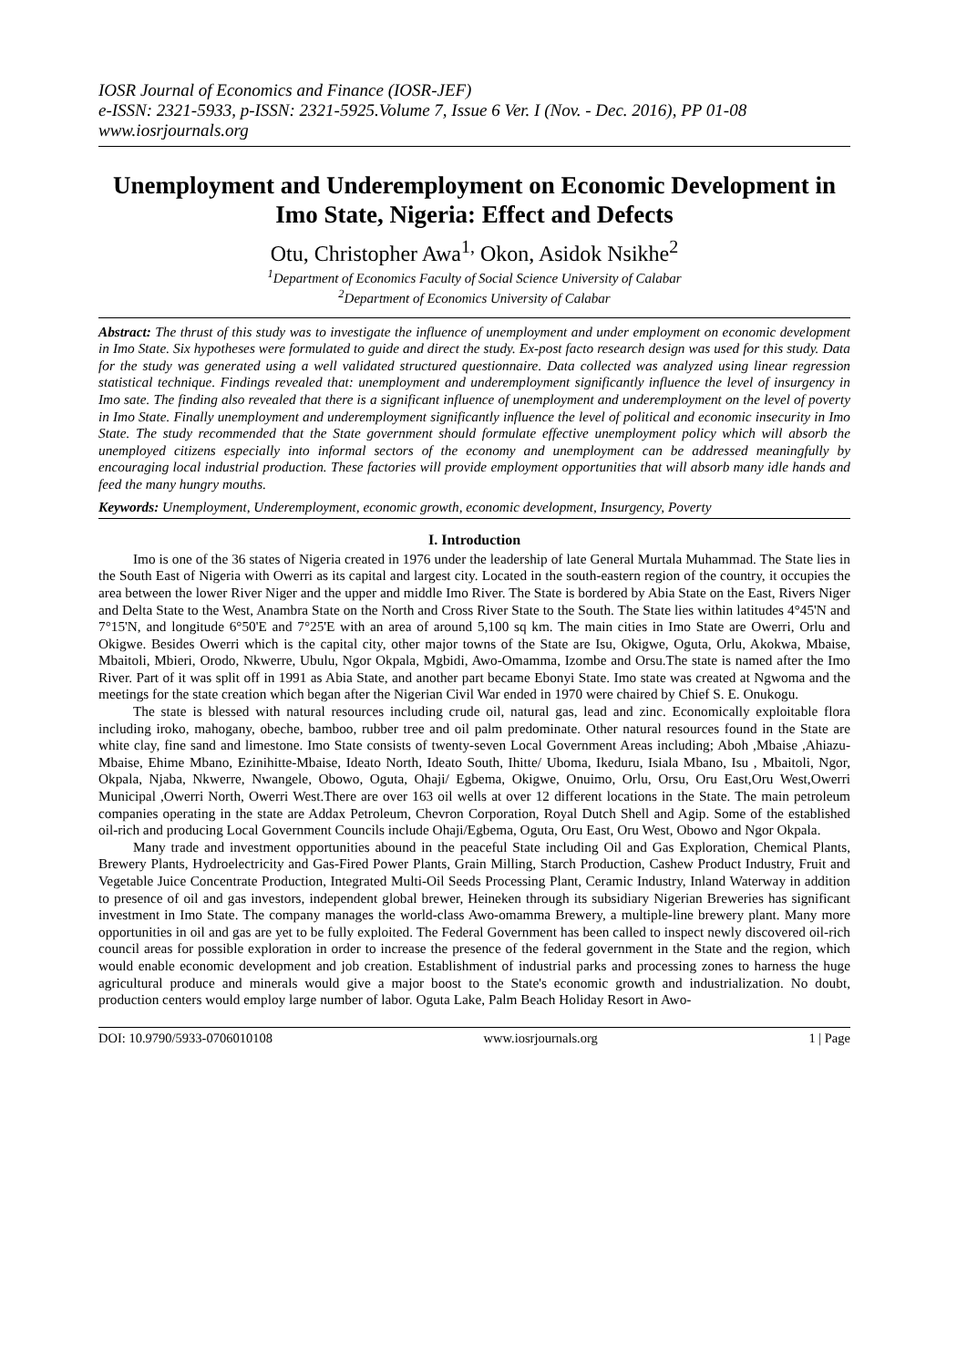IOSR Journal of Economics and Finance (IOSR-JEF)
e-ISSN: 2321-5933, p-ISSN: 2321-5925.Volume 7, Issue 6 Ver. I (Nov. - Dec. 2016), PP 01-08
www.iosrjournals.org
Unemployment and Underemployment on Economic Development in Imo State, Nigeria: Effect and Defects
Otu, Christopher Awa<sup>1,</sup> Okon, Asidok Nsikhe<sup>2</sup>
<sup>1</sup> Department of Economics Faculty of Social Science University of Calabar
<sup>2</sup> Department of Economics University of Calabar
Abstract: The thrust of this study was to investigate the influence of unemployment and under employment on economic development in Imo State. Six hypotheses were formulated to guide and direct the study. Ex-post facto research design was used for this study. Data for the study was generated using a well validated structured questionnaire. Data collected was analyzed using linear regression statistical technique. Findings revealed that: unemployment and underemployment significantly influence the level of insurgency in Imo sate. The finding also revealed that there is a significant influence of unemployment and underemployment on the level of poverty in Imo State. Finally unemployment and underemployment significantly influence the level of political and economic insecurity in Imo State. The study recommended that the State government should formulate effective unemployment policy which will absorb the unemployed citizens especially into informal sectors of the economy and unemployment can be addressed meaningfully by encouraging local industrial production. These factories will provide employment opportunities that will absorb many idle hands and feed the many hungry mouths.
Keywords: Unemployment, Underemployment, economic growth, economic development, Insurgency, Poverty
I. Introduction
Imo is one of the 36 states of Nigeria created in 1976 under the leadership of late General Murtala Muhammad. The State lies in the South East of Nigeria with Owerri as its capital and largest city. Located in the south-eastern region of the country, it occupies the area between the lower River Niger and the upper and middle Imo River. The State is bordered by Abia State on the East, Rivers Niger and Delta State to the West, Anambra State on the North and Cross River State to the South. The State lies within latitudes 4°45'N and 7°15'N, and longitude 6°50'E and 7°25'E with an area of around 5,100 sq km. The main cities in Imo State are Owerri, Orlu and Okigwe. Besides Owerri which is the capital city, other major towns of the State are Isu, Okigwe, Oguta, Orlu, Akokwa, Mbaise, Mbaitoli, Mbieri, Orodo, Nkwerre, Ubulu, Ngor Okpala, Mgbidi, Awo-Omamma, Izombe and Orsu.The state is named after the Imo River. Part of it was split off in 1991 as Abia State, and another part became Ebonyi State. Imo state was created at Ngwoma and the meetings for the state creation which began after the Nigerian Civil War ended in 1970 were chaired by Chief S. E. Onukogu.
The state is blessed with natural resources including crude oil, natural gas, lead and zinc. Economically exploitable flora including iroko, mahogany, obeche, bamboo, rubber tree and oil palm predominate. Other natural resources found in the State are white clay, fine sand and limestone. Imo State consists of twenty-seven Local Government Areas including; Aboh ,Mbaise ,Ahiazu-Mbaise, Ehime Mbano, Ezinihitte-Mbaise, Ideato North, Ideato South, Ihitte/ Uboma, Ikeduru, Isiala Mbano, Isu , Mbaitoli, Ngor, Okpala, Njaba, Nkwerre, Nwangele, Obowo, Oguta, Ohaji/ Egbema, Okigwe, Onuimo, Orlu, Orsu, Oru East,Oru West,Owerri Municipal ,Owerri North, Owerri West.There are over 163 oil wells at over 12 different locations in the State. The main petroleum companies operating in the state are Addax Petroleum, Chevron Corporation, Royal Dutch Shell and Agip. Some of the established oil-rich and producing Local Government Councils include Ohaji/Egbema, Oguta, Oru East, Oru West, Obowo and Ngor Okpala.
Many trade and investment opportunities abound in the peaceful State including Oil and Gas Exploration, Chemical Plants, Brewery Plants, Hydroelectricity and Gas-Fired Power Plants, Grain Milling, Starch Production, Cashew Product Industry, Fruit and Vegetable Juice Concentrate Production, Integrated Multi-Oil Seeds Processing Plant, Ceramic Industry, Inland Waterway in addition to presence of oil and gas investors, independent global brewer, Heineken through its subsidiary Nigerian Breweries has significant investment in Imo State. The company manages the world-class Awo-omamma Brewery, a multiple-line brewery plant. Many more opportunities in oil and gas are yet to be fully exploited. The Federal Government has been called to inspect newly discovered oil-rich council areas for possible exploration in order to increase the presence of the federal government in the State and the region, which would enable economic development and job creation. Establishment of industrial parks and processing zones to harness the huge agricultural produce and minerals would give a major boost to the State's economic growth and industrialization. No doubt, production centers would employ large number of labor. Oguta Lake, Palm Beach Holiday Resort in Awo-
DOI: 10.9790/5933-0706010108 www.iosrjournals.org 1 | Page